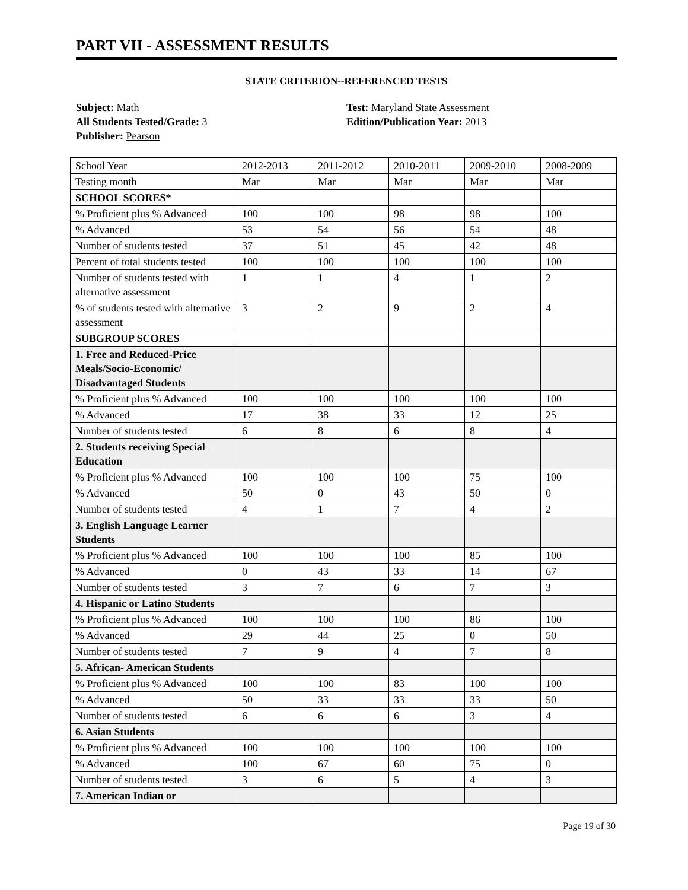PART VII - ASSESSMENT RESULTS
STATE CRITERION--REFERENCED TESTS
Subject: Math
All Students Tested/Grade: 3
Publisher: Pearson
Test: Maryland State Assessment
Edition/Publication Year: 2013
| School Year | 2012-2013 | 2011-2012 | 2010-2011 | 2009-2010 | 2008-2009 |
| Testing month | Mar | Mar | Mar | Mar | Mar |
| SCHOOL SCORES* | | | | | |
| % Proficient plus % Advanced | 100 | 100 | 98 | 98 | 100 |
| % Advanced | 53 | 54 | 56 | 54 | 48 |
| Number of students tested | 37 | 51 | 45 | 42 | 48 |
| Percent of total students tested | 100 | 100 | 100 | 100 | 100 |
| Number of students tested with alternative assessment | 1 | 1 | 4 | 1 | 2 |
| % of students tested with alternative assessment | 3 | 2 | 9 | 2 | 4 |
| SUBGROUP SCORES | | | | | |
| 1. Free and Reduced-Price Meals/Socio-Economic/ Disadvantaged Students | | | | | |
| % Proficient plus % Advanced | 100 | 100 | 100 | 100 | 100 |
| % Advanced | 17 | 38 | 33 | 12 | 25 |
| Number of students tested | 6 | 8 | 6 | 8 | 4 |
| 2. Students receiving Special Education | | | | | |
| % Proficient plus % Advanced | 100 | 100 | 100 | 75 | 100 |
| % Advanced | 50 | 0 | 43 | 50 | 0 |
| Number of students tested | 4 | 1 | 7 | 4 | 2 |
| 3. English Language Learner Students | | | | | |
| % Proficient plus % Advanced | 100 | 100 | 100 | 85 | 100 |
| % Advanced | 0 | 43 | 33 | 14 | 67 |
| Number of students tested | 3 | 7 | 6 | 7 | 3 |
| 4. Hispanic or Latino Students | | | | | |
| % Proficient plus % Advanced | 100 | 100 | 100 | 86 | 100 |
| % Advanced | 29 | 44 | 25 | 0 | 50 |
| Number of students tested | 7 | 9 | 4 | 7 | 8 |
| 5. African- American Students | | | | | |
| % Proficient plus % Advanced | 100 | 100 | 83 | 100 | 100 |
| % Advanced | 50 | 33 | 33 | 33 | 50 |
| Number of students tested | 6 | 6 | 6 | 3 | 4 |
| 6. Asian Students | | | | | |
| % Proficient plus % Advanced | 100 | 100 | 100 | 100 | 100 |
| % Advanced | 100 | 67 | 60 | 75 | 0 |
| Number of students tested | 3 | 6 | 5 | 4 | 3 |
| 7. American Indian or | | | | | |
Page 19 of 30